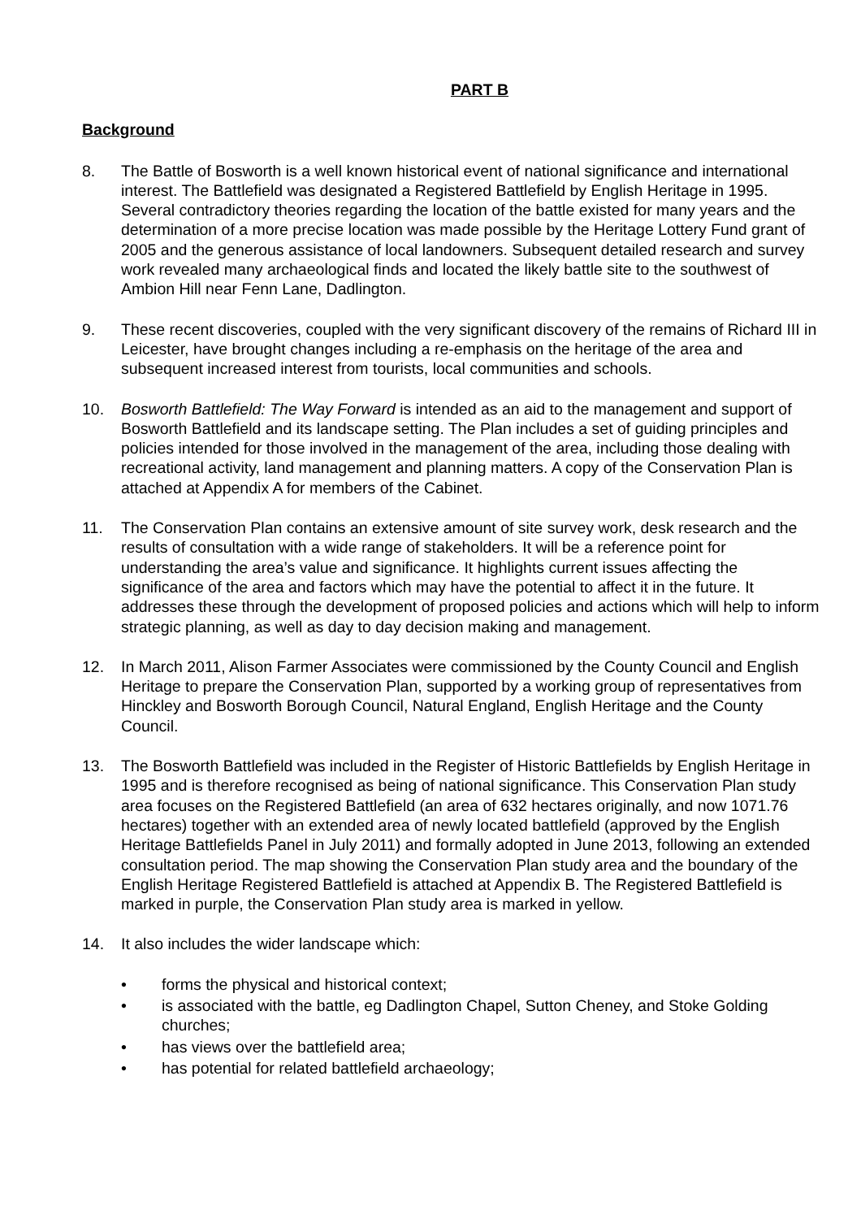PART B
Background
8. The Battle of Bosworth is a well known historical event of national significance and international interest. The Battlefield was designated a Registered Battlefield by English Heritage in 1995. Several contradictory theories regarding the location of the battle existed for many years and the determination of a more precise location was made possible by the Heritage Lottery Fund grant of 2005 and the generous assistance of local landowners. Subsequent detailed research and survey work revealed many archaeological finds and located the likely battle site to the southwest of Ambion Hill near Fenn Lane, Dadlington.
9. These recent discoveries, coupled with the very significant discovery of the remains of Richard III in Leicester, have brought changes including a re-emphasis on the heritage of the area and subsequent increased interest from tourists, local communities and schools.
10. Bosworth Battlefield: The Way Forward is intended as an aid to the management and support of Bosworth Battlefield and its landscape setting. The Plan includes a set of guiding principles and policies intended for those involved in the management of the area, including those dealing with recreational activity, land management and planning matters. A copy of the Conservation Plan is attached at Appendix A for members of the Cabinet.
11. The Conservation Plan contains an extensive amount of site survey work, desk research and the results of consultation with a wide range of stakeholders. It will be a reference point for understanding the area’s value and significance. It highlights current issues affecting the significance of the area and factors which may have the potential to affect it in the future. It addresses these through the development of proposed policies and actions which will help to inform strategic planning, as well as day to day decision making and management.
12. In March 2011, Alison Farmer Associates were commissioned by the County Council and English Heritage to prepare the Conservation Plan, supported by a working group of representatives from Hinckley and Bosworth Borough Council, Natural England, English Heritage and the County Council.
13. The Bosworth Battlefield was included in the Register of Historic Battlefields by English Heritage in 1995 and is therefore recognised as being of national significance. This Conservation Plan study area focuses on the Registered Battlefield (an area of 632 hectares originally, and now 1071.76 hectares) together with an extended area of newly located battlefield (approved by the English Heritage Battlefields Panel in July 2011) and formally adopted in June 2013, following an extended consultation period. The map showing the Conservation Plan study area and the boundary of the English Heritage Registered Battlefield is attached at Appendix B. The Registered Battlefield is marked in purple, the Conservation Plan study area is marked in yellow.
14. It also includes the wider landscape which:
• forms the physical and historical context;
• is associated with the battle, eg Dadlington Chapel, Sutton Cheney, and Stoke Golding churches;
• has views over the battlefield area;
• has potential for related battlefield archaeology;